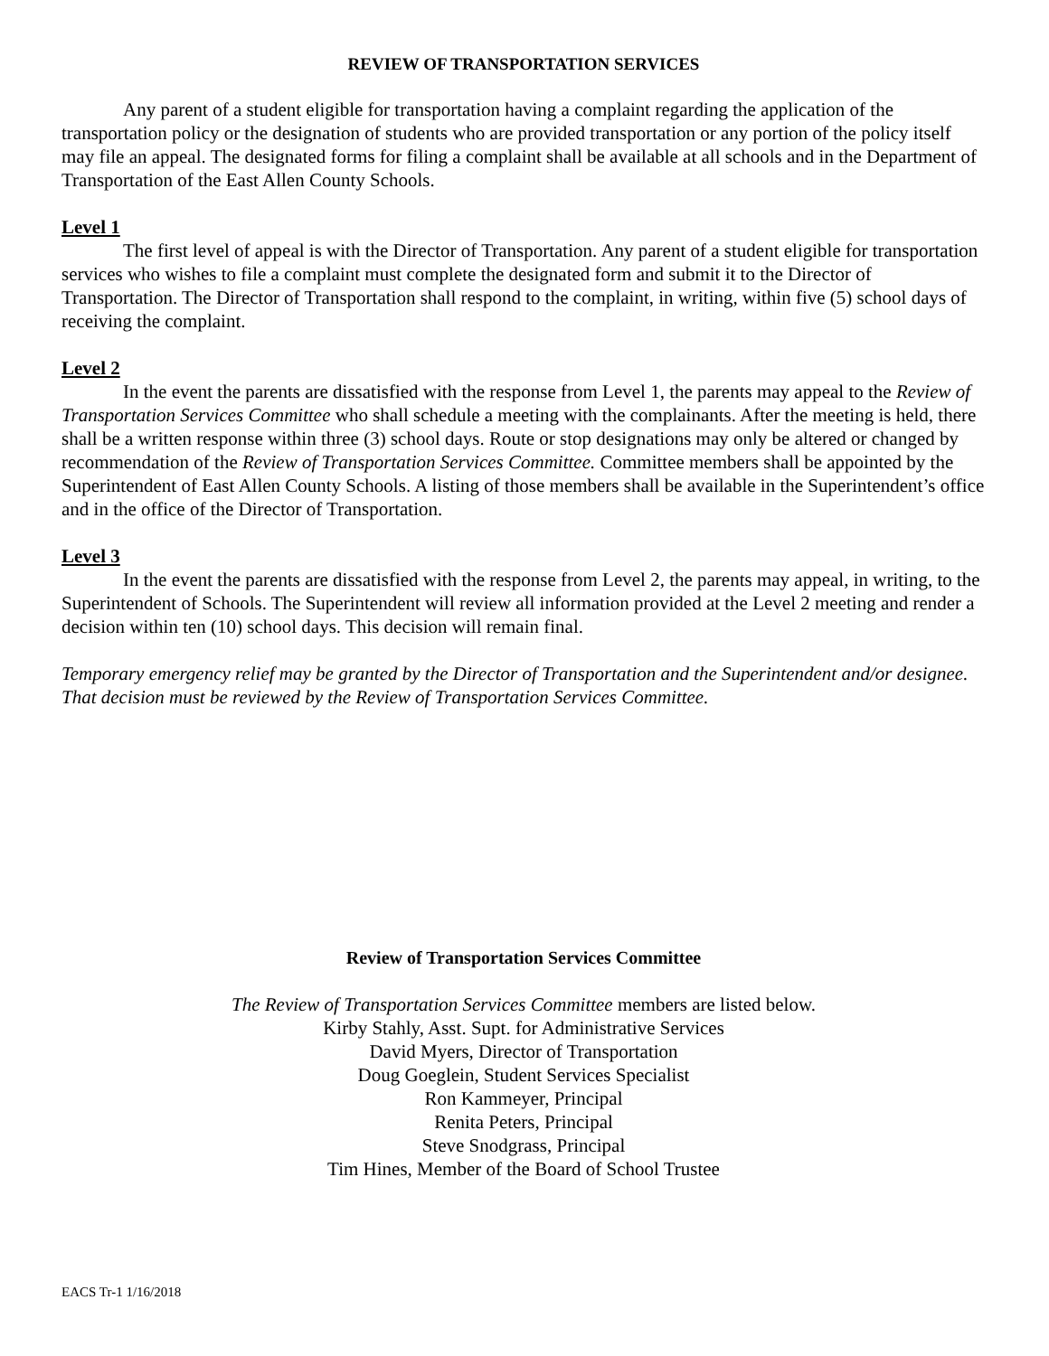REVIEW OF TRANSPORTATION SERVICES
Any parent of a student eligible for transportation having a complaint regarding the application of the transportation policy or the designation of students who are provided transportation or any portion of the policy itself may file an appeal. The designated forms for filing a complaint shall be available at all schools and in the Department of Transportation of the East Allen County Schools.
Level 1
The first level of appeal is with the Director of Transportation. Any parent of a student eligible for transportation services who wishes to file a complaint must complete the designated form and submit it to the Director of Transportation. The Director of Transportation shall respond to the complaint, in writing, within five (5) school days of receiving the complaint.
Level 2
In the event the parents are dissatisfied with the response from Level 1, the parents may appeal to the Review of Transportation Services Committee who shall schedule a meeting with the complainants. After the meeting is held, there shall be a written response within three (3) school days. Route or stop designations may only be altered or changed by recommendation of the Review of Transportation Services Committee. Committee members shall be appointed by the Superintendent of East Allen County Schools. A listing of those members shall be available in the Superintendent’s office and in the office of the Director of Transportation.
Level 3
In the event the parents are dissatisfied with the response from Level 2, the parents may appeal, in writing, to the Superintendent of Schools. The Superintendent will review all information provided at the Level 2 meeting and render a decision within ten (10) school days. This decision will remain final.
Temporary emergency relief may be granted by the Director of Transportation and the Superintendent and/or designee. That decision must be reviewed by the Review of Transportation Services Committee.
Review of Transportation Services Committee
The Review of Transportation Services Committee members are listed below.
Kirby Stahly, Asst. Supt. for Administrative Services
David Myers, Director of Transportation
Doug Goeglein, Student Services Specialist
Ron Kammeyer, Principal
Renita Peters, Principal
Steve Snodgrass, Principal
Tim Hines, Member of the Board of School Trustee
EACS Tr-1 1/16/2018